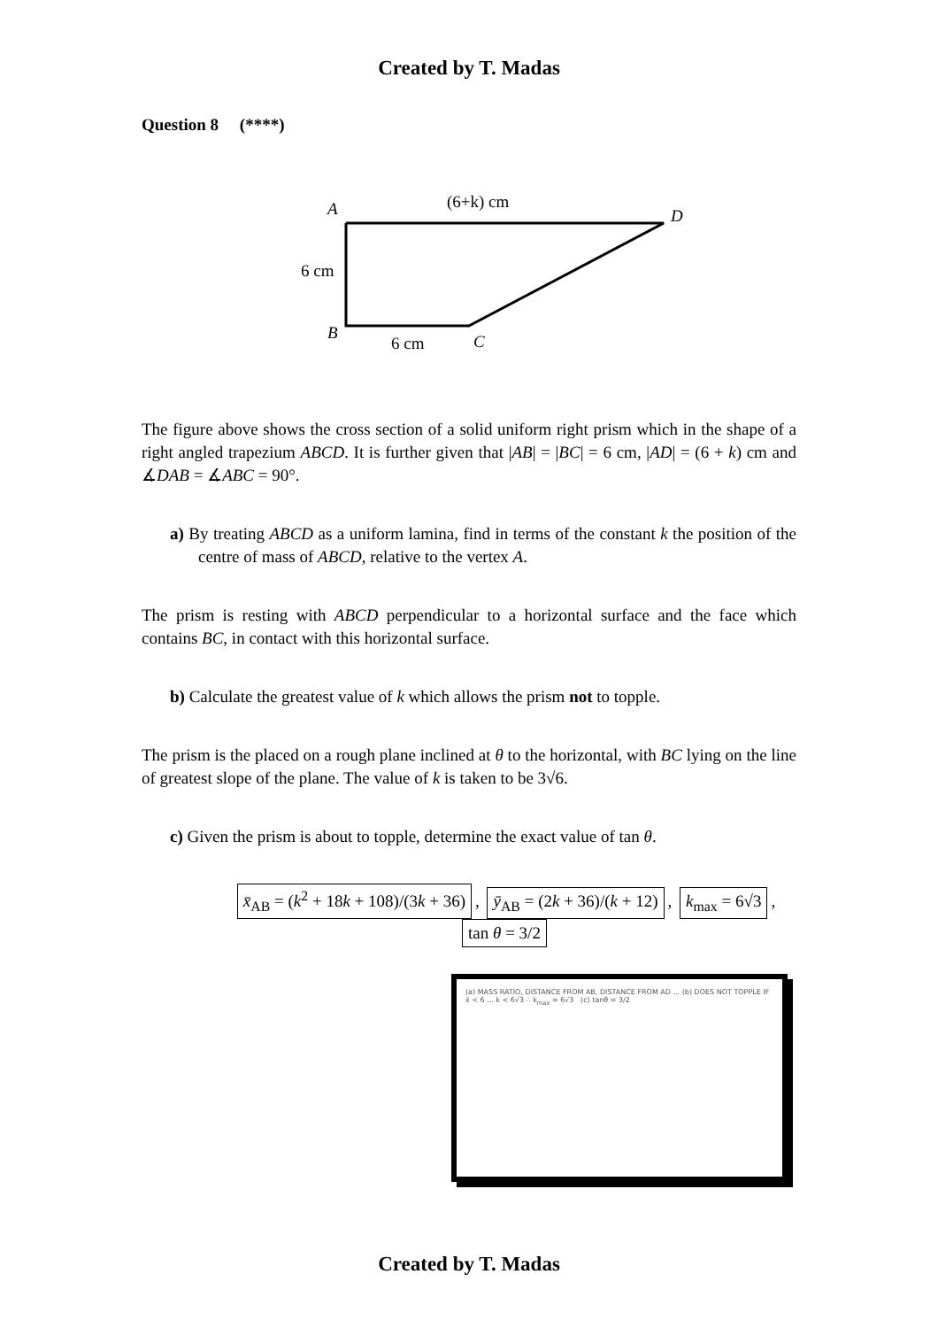Created by T. Madas
Question 8 (****)
A
D
B
C
(6+k) cm
6 cm
6 cm
The figure above shows the cross section of a solid uniform right prism which in the shape of a right angled trapezium ABCD. It is further given that |AB| = |BC| = 6 cm, |AD| = (6 + k) cm and ∡DAB = ∡ABC = 90°.
a) By treating ABCD as a uniform lamina, find in terms of the constant k the position of the centre of mass of ABCD, relative to the vertex A.
The prism is resting with ABCD perpendicular to a horizontal surface and the face which contains BC, in contact with this horizontal surface.
b) Calculate the greatest value of k which allows the prism not to topple.
The prism is the placed on a rough plane inclined at θ to the horizontal, with BC lying on the line of greatest slope of the plane. The value of k is taken to be 3√6.
c) Given the prism is about to topple, determine the exact value of tan θ.
x̄<sub>AB</sub> = (k<sup>2</sup> + 18k + 108)/(3k + 36), ȳ<sub>AB</sub> = (2k + 36)/(k + 12), k<sub>max</sub> = 6√3, tan θ = 3/2
(a) MASS RATIO, DISTANCE FROM AB, DISTANCE FROM AD ... (b) DOES NOT TOPPLE IF x̄ < 6 ... k < 6√3 ∴ k<sub>max</sub> = 6√3 (c) tanθ = 3/2
Created by T. Madas